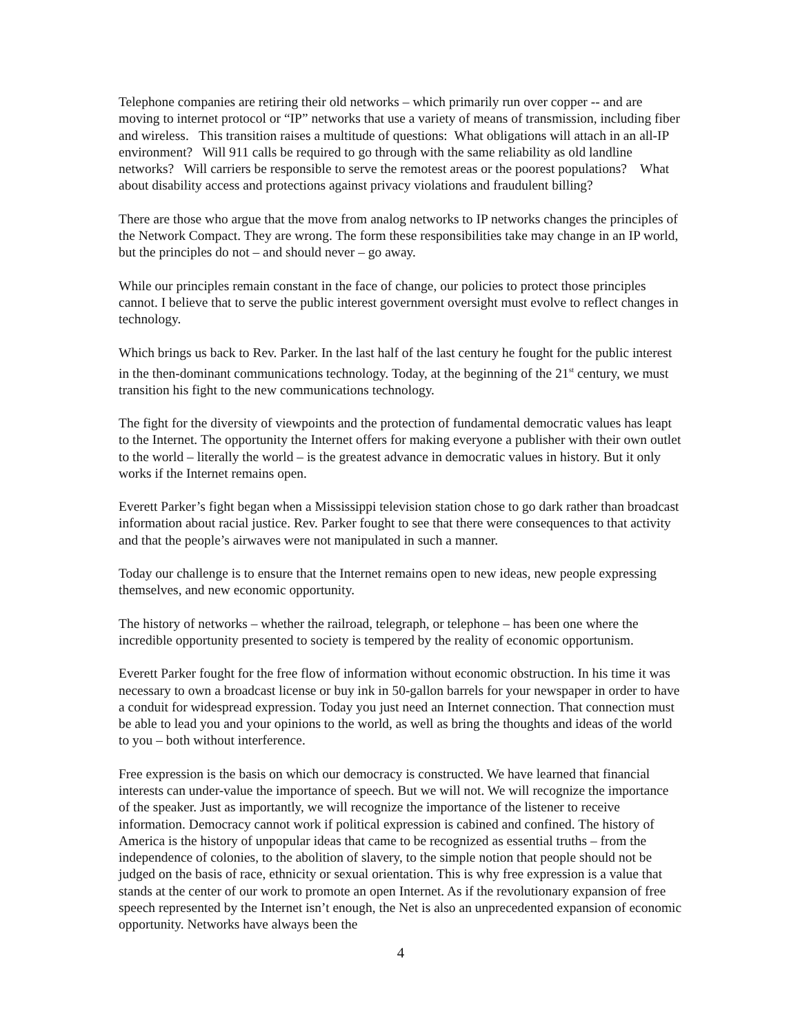Telephone companies are retiring their old networks – which primarily run over copper -- and are moving to internet protocol or “IP” networks that use a variety of means of transmission, including fiber and wireless. This transition raises a multitude of questions: What obligations will attach in an all-IP environment? Will 911 calls be required to go through with the same reliability as old landline networks? Will carriers be responsible to serve the remotest areas or the poorest populations? What about disability access and protections against privacy violations and fraudulent billing?
There are those who argue that the move from analog networks to IP networks changes the principles of the Network Compact. They are wrong. The form these responsibilities take may change in an IP world, but the principles do not – and should never – go away.
While our principles remain constant in the face of change, our policies to protect those principles cannot. I believe that to serve the public interest government oversight must evolve to reflect changes in technology.
Which brings us back to Rev. Parker. In the last half of the last century he fought for the public interest in the then-dominant communications technology. Today, at the beginning of the 21<sup>st</sup> century, we must transition his fight to the new communications technology.
The fight for the diversity of viewpoints and the protection of fundamental democratic values has leapt to the Internet. The opportunity the Internet offers for making everyone a publisher with their own outlet to the world – literally the world – is the greatest advance in democratic values in history. But it only works if the Internet remains open.
Everett Parker’s fight began when a Mississippi television station chose to go dark rather than broadcast information about racial justice. Rev. Parker fought to see that there were consequences to that activity and that the people’s airwaves were not manipulated in such a manner.
Today our challenge is to ensure that the Internet remains open to new ideas, new people expressing themselves, and new economic opportunity.
The history of networks – whether the railroad, telegraph, or telephone – has been one where the incredible opportunity presented to society is tempered by the reality of economic opportunism.
Everett Parker fought for the free flow of information without economic obstruction. In his time it was necessary to own a broadcast license or buy ink in 50-gallon barrels for your newspaper in order to have a conduit for widespread expression. Today you just need an Internet connection. That connection must be able to lead you and your opinions to the world, as well as bring the thoughts and ideas of the world to you – both without interference.
Free expression is the basis on which our democracy is constructed. We have learned that financial interests can under-value the importance of speech. But we will not. We will recognize the importance of the speaker. Just as importantly, we will recognize the importance of the listener to receive information. Democracy cannot work if political expression is cabined and confined. The history of America is the history of unpopular ideas that came to be recognized as essential truths – from the independence of colonies, to the abolition of slavery, to the simple notion that people should not be judged on the basis of race, ethnicity or sexual orientation. This is why free expression is a value that stands at the center of our work to promote an open Internet. As if the revolutionary expansion of free speech represented by the Internet isn’t enough, the Net is also an unprecedented expansion of economic opportunity. Networks have always been the
4